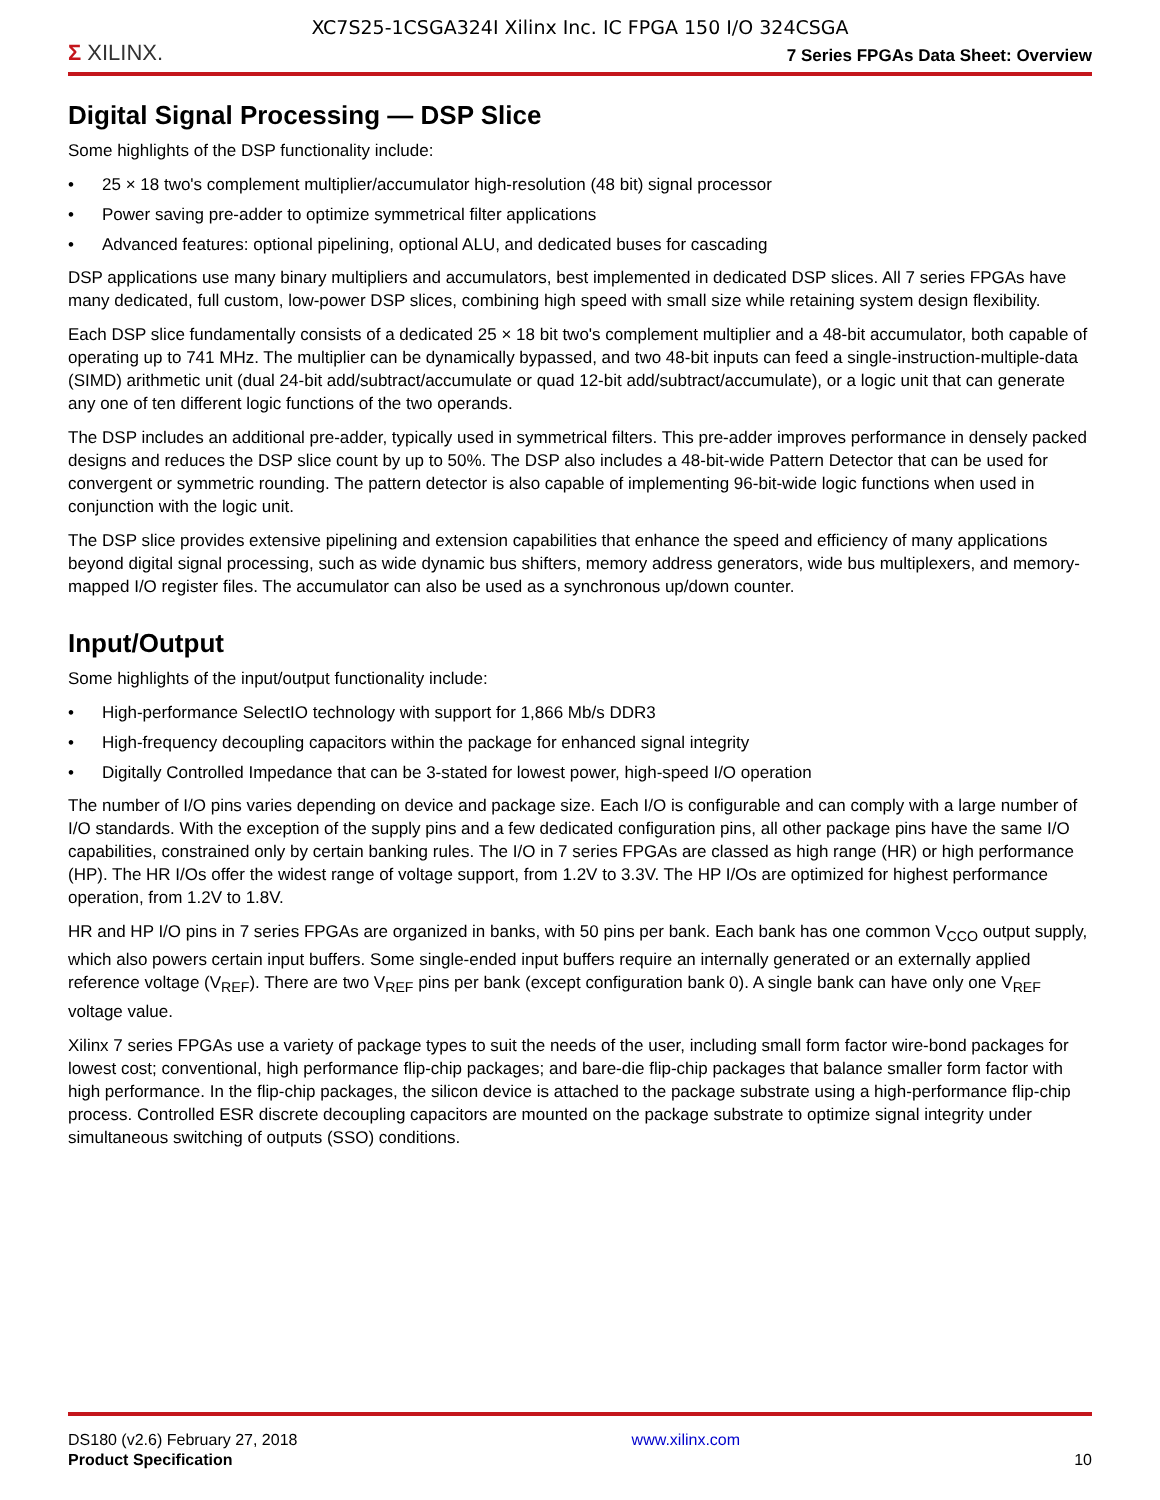XC7S25-1CSGA324I Xilinx Inc. IC FPGA 150 I/O 324CSGA
Σ XILINX.
7 Series FPGAs Data Sheet: Overview
Digital Signal Processing — DSP Slice
Some highlights of the DSP functionality include:
• 25 × 18 two's complement multiplier/accumulator high-resolution (48 bit) signal processor
• Power saving pre-adder to optimize symmetrical filter applications
• Advanced features: optional pipelining, optional ALU, and dedicated buses for cascading
DSP applications use many binary multipliers and accumulators, best implemented in dedicated DSP slices. All 7 series FPGAs have many dedicated, full custom, low-power DSP slices, combining high speed with small size while retaining system design flexibility.
Each DSP slice fundamentally consists of a dedicated 25 × 18 bit two's complement multiplier and a 48-bit accumulator, both capable of operating up to 741 MHz. The multiplier can be dynamically bypassed, and two 48-bit inputs can feed a single-instruction-multiple-data (SIMD) arithmetic unit (dual 24-bit add/subtract/accumulate or quad 12-bit add/subtract/accumulate), or a logic unit that can generate any one of ten different logic functions of the two operands.
The DSP includes an additional pre-adder, typically used in symmetrical filters. This pre-adder improves performance in densely packed designs and reduces the DSP slice count by up to 50%. The DSP also includes a 48-bit-wide Pattern Detector that can be used for convergent or symmetric rounding. The pattern detector is also capable of implementing 96-bit-wide logic functions when used in conjunction with the logic unit.
The DSP slice provides extensive pipelining and extension capabilities that enhance the speed and efficiency of many applications beyond digital signal processing, such as wide dynamic bus shifters, memory address generators, wide bus multiplexers, and memory-mapped I/O register files. The accumulator can also be used as a synchronous up/down counter.
Input/Output
Some highlights of the input/output functionality include:
• High-performance SelectIO technology with support for 1,866 Mb/s DDR3
• High-frequency decoupling capacitors within the package for enhanced signal integrity
• Digitally Controlled Impedance that can be 3-stated for lowest power, high-speed I/O operation
The number of I/O pins varies depending on device and package size. Each I/O is configurable and can comply with a large number of I/O standards. With the exception of the supply pins and a few dedicated configuration pins, all other package pins have the same I/O capabilities, constrained only by certain banking rules. The I/O in 7 series FPGAs are classed as high range (HR) or high performance (HP). The HR I/Os offer the widest range of voltage support, from 1.2V to 3.3V. The HP I/Os are optimized for highest performance operation, from 1.2V to 1.8V.
HR and HP I/O pins in 7 series FPGAs are organized in banks, with 50 pins per bank. Each bank has one common V<sub>CCO</sub> output supply, which also powers certain input buffers. Some single-ended input buffers require an internally generated or an externally applied reference voltage (V<sub>REF</sub>). There are two V<sub>REF</sub> pins per bank (except configuration bank 0). A single bank can have only one V<sub>REF</sub> voltage value.
Xilinx 7 series FPGAs use a variety of package types to suit the needs of the user, including small form factor wire-bond packages for lowest cost; conventional, high performance flip-chip packages; and bare-die flip-chip packages that balance smaller form factor with high performance. In the flip-chip packages, the silicon device is attached to the package substrate using a high-performance flip-chip process. Controlled ESR discrete decoupling capacitors are mounted on the package substrate to optimize signal integrity under simultaneous switching of outputs (SSO) conditions.
DS180 (v2.6) February 27, 2018
Product Specification
www.xilinx.com
10